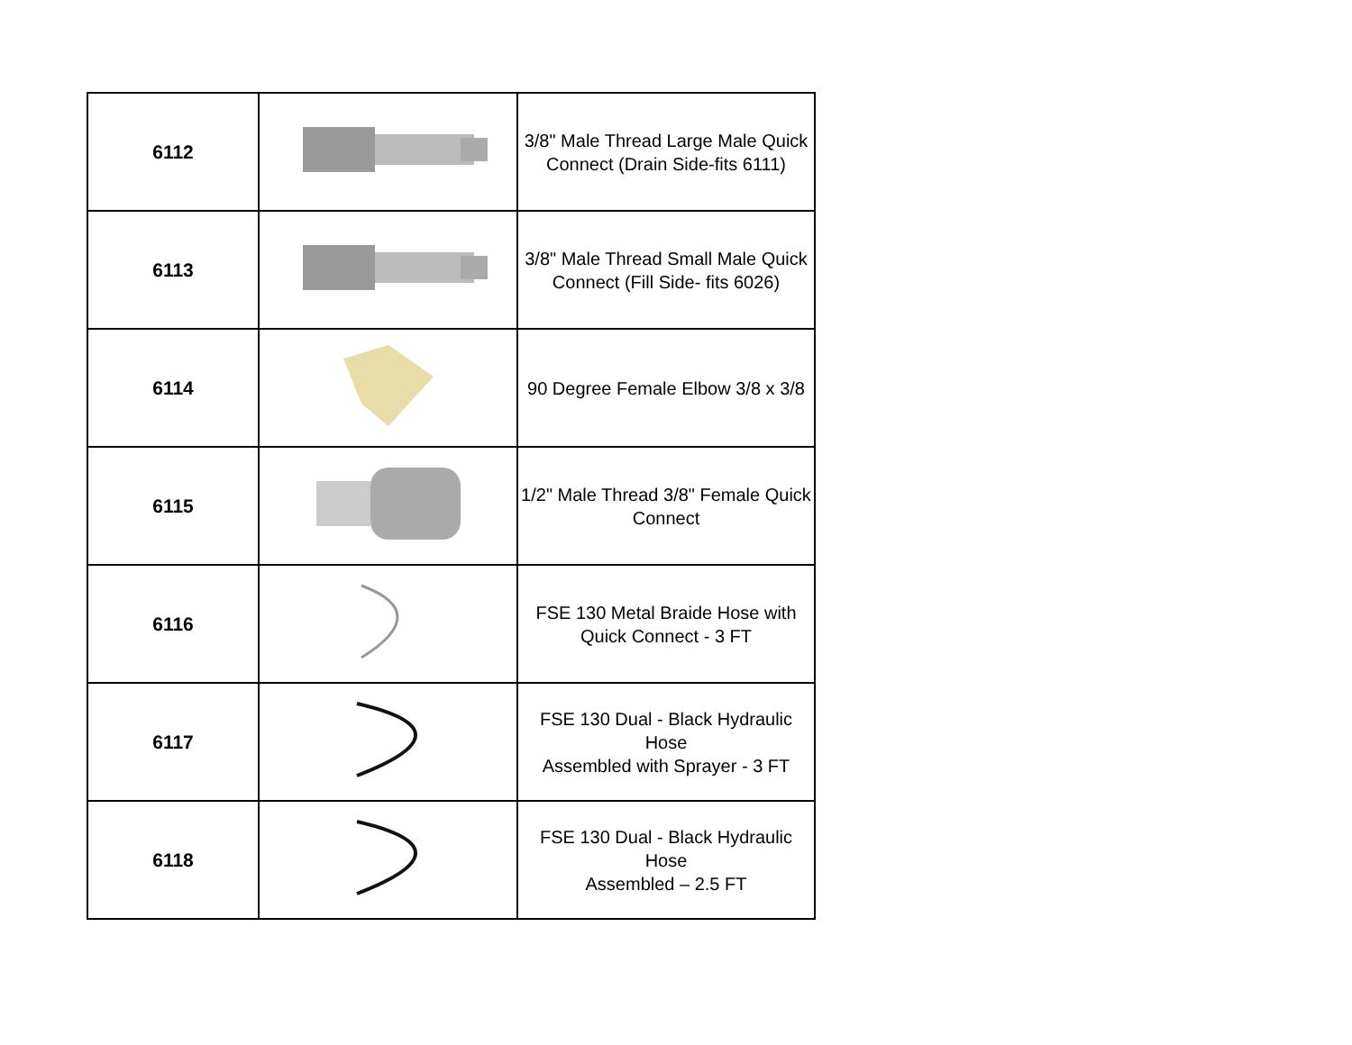| 6112 | | 3/8" Male Thread Large Male Quick Connect (Drain Side-fits 6111) |
| 6113 | | 3/8" Male Thread Small Male Quick Connect (Fill Side- fits 6026) |
| 6114 | | 90 Degree Female Elbow 3/8 x 3/8 |
| 6115 | | 1/2" Male Thread 3/8" Female Quick Connect |
| 6116 | | FSE 130 Metal Braide Hose with Quick Connect - 3 FT |
| 6117 | | FSE 130 Dual - Black Hydraulic Hose Assembled with Sprayer - 3 FT |
| 6118 | | FSE 130 Dual - Black Hydraulic Hose Assembled – 2.5 FT |